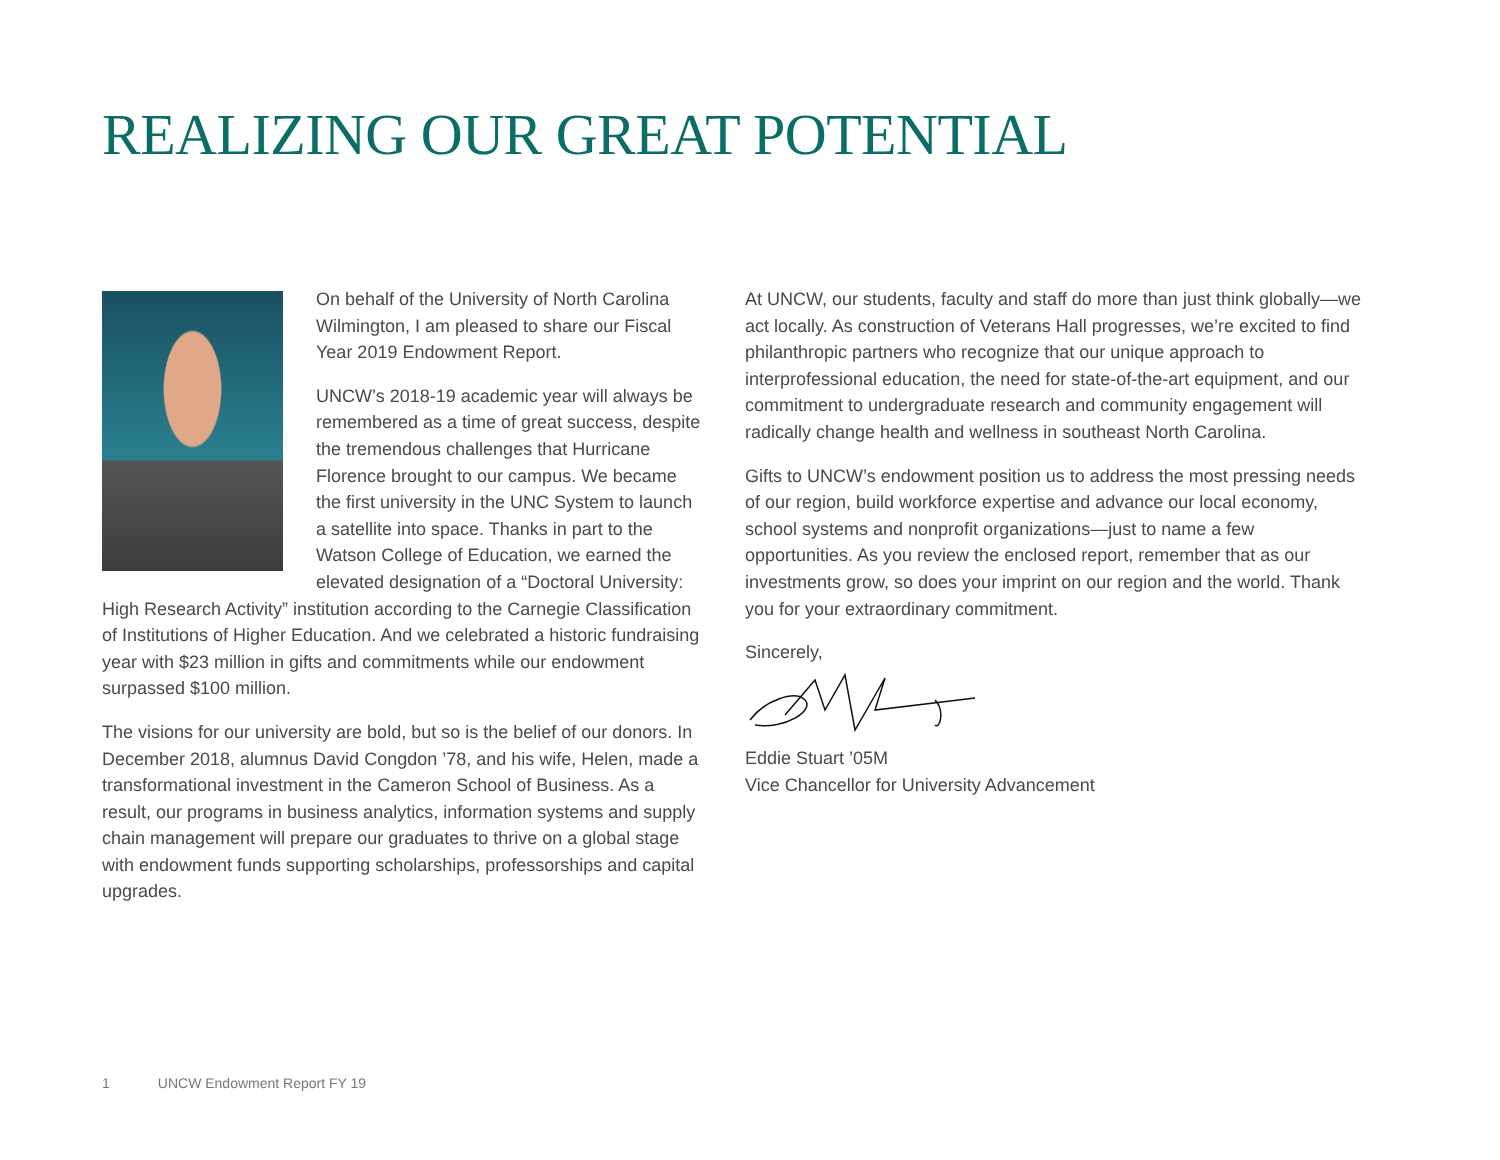REALIZING OUR GREAT POTENTIAL
On behalf of the University of North Carolina Wilmington, I am pleased to share our Fiscal Year 2019 Endowment Report.
UNCW’s 2018-19 academic year will always be remembered as a time of great success, despite the tremendous challenges that Hurricane Florence brought to our campus. We became the first university in the UNC System to launch a satellite into space. Thanks in part to the Watson College of Education, we earned the elevated designation of a “Doctoral University: High Research Activity” institution according to the Carnegie Classification of Institutions of Higher Education. And we celebrated a historic fundraising year with $23 million in gifts and commitments while our endowment surpassed $100 million.
The visions for our university are bold, but so is the belief of our donors. In December 2018, alumnus David Congdon ’78, and his wife, Helen, made a transformational investment in the Cameron School of Business. As a result, our programs in business analytics, information systems and supply chain management will prepare our graduates to thrive on a global stage with endowment funds supporting scholarships, professorships and capital upgrades.
At UNCW, our students, faculty and staff do more than just think globally—we act locally. As construction of Veterans Hall progresses, we’re excited to find philanthropic partners who recognize that our unique approach to interprofessional education, the need for state-of-the-art equipment, and our commitment to undergraduate research and community engagement will radically change health and wellness in southeast North Carolina.
Gifts to UNCW’s endowment position us to address the most pressing needs of our region, build workforce expertise and advance our local economy, school systems and nonprofit organizations—just to name a few opportunities. As you review the enclosed report, remember that as our investments grow, so does your imprint on our region and the world. Thank you for your extraordinary commitment.
Sincerely,
Eddie Stuart ’05M
Vice Chancellor for University Advancement
1 UNCW Endowment Report FY 19